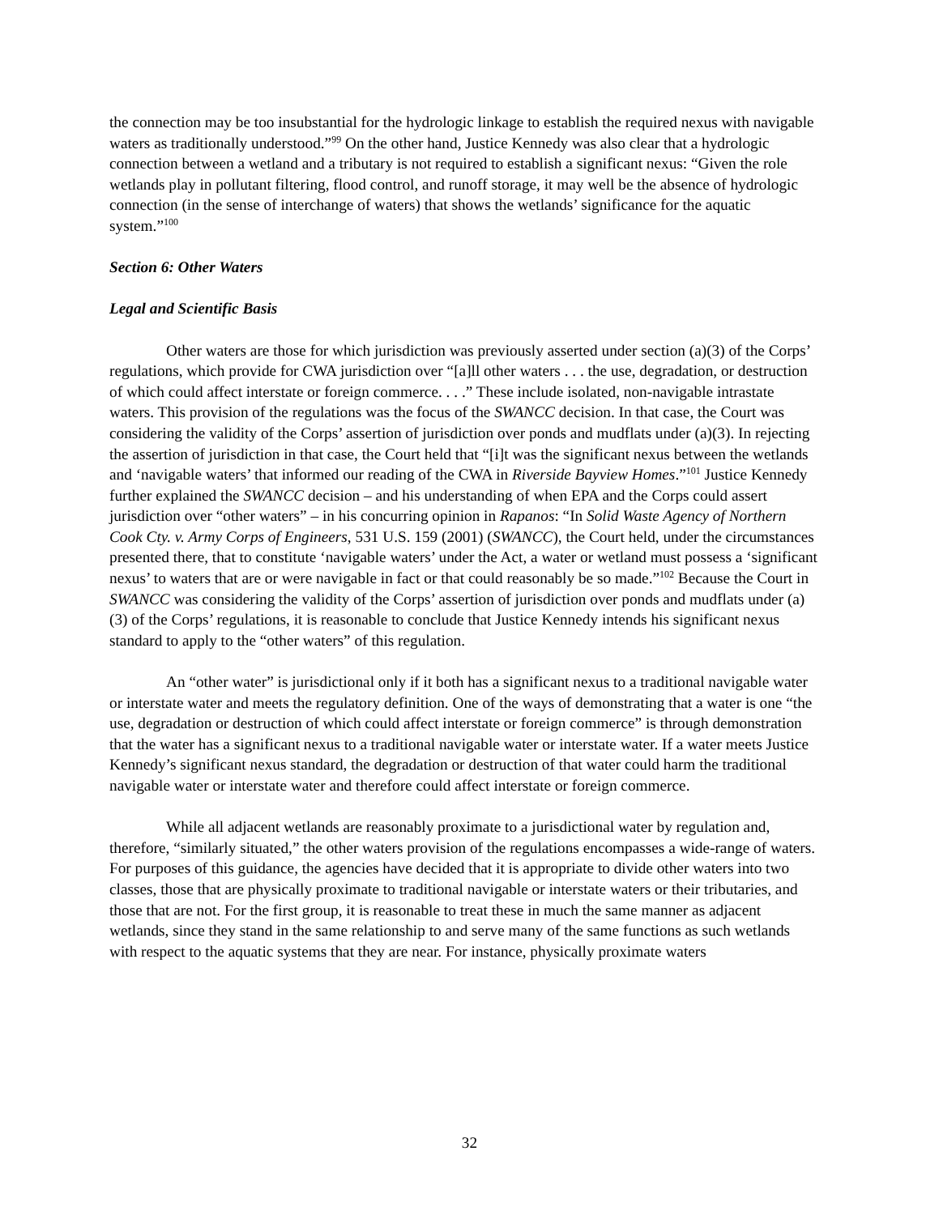the connection may be too insubstantial for the hydrologic linkage to establish the required nexus with navigable waters as traditionally understood.”<sup>99</sup> On the other hand, Justice Kennedy was also clear that a hydrologic connection between a wetland and a tributary is not required to establish a significant nexus: “Given the role wetlands play in pollutant filtering, flood control, and runoff storage, it may well be the absence of hydrologic connection (in the sense of interchange of waters) that shows the wetlands’ significance for the aquatic system.”<sup>100</sup>
Section 6: Other Waters
Legal and Scientific Basis
Other waters are those for which jurisdiction was previously asserted under section (a)(3) of the Corps’ regulations, which provide for CWA jurisdiction over “[a]ll other waters . . . the use, degradation, or destruction of which could affect interstate or foreign commerce. . . .” These include isolated, non-navigable intrastate waters. This provision of the regulations was the focus of the SWANCC decision. In that case, the Court was considering the validity of the Corps’ assertion of jurisdiction over ponds and mudflats under (a)(3). In rejecting the assertion of jurisdiction in that case, the Court held that “[i]t was the significant nexus between the wetlands and ‘navigable waters’ that informed our reading of the CWA in Riverside Bayview Homes.”<sup>101</sup> Justice Kennedy further explained the SWANCC decision – and his understanding of when EPA and the Corps could assert jurisdiction over “other waters” – in his concurring opinion in Rapanos: “In Solid Waste Agency of Northern Cook Cty. v. Army Corps of Engineers, 531 U.S. 159 (2001) (SWANCC), the Court held, under the circumstances presented there, that to constitute ‘navigable waters’ under the Act, a water or wetland must possess a ‘significant nexus’ to waters that are or were navigable in fact or that could reasonably be so made.”<sup>102</sup> Because the Court in SWANCC was considering the validity of the Corps’ assertion of jurisdiction over ponds and mudflats under (a)(3) of the Corps’ regulations, it is reasonable to conclude that Justice Kennedy intends his significant nexus standard to apply to the “other waters” of this regulation.
An “other water” is jurisdictional only if it both has a significant nexus to a traditional navigable water or interstate water and meets the regulatory definition. One of the ways of demonstrating that a water is one “the use, degradation or destruction of which could affect interstate or foreign commerce” is through demonstration that the water has a significant nexus to a traditional navigable water or interstate water. If a water meets Justice Kennedy’s significant nexus standard, the degradation or destruction of that water could harm the traditional navigable water or interstate water and therefore could affect interstate or foreign commerce.
While all adjacent wetlands are reasonably proximate to a jurisdictional water by regulation and, therefore, “similarly situated,” the other waters provision of the regulations encompasses a wide-range of waters. For purposes of this guidance, the agencies have decided that it is appropriate to divide other waters into two classes, those that are physically proximate to traditional navigable or interstate waters or their tributaries, and those that are not. For the first group, it is reasonable to treat these in much the same manner as adjacent wetlands, since they stand in the same relationship to and serve many of the same functions as such wetlands with respect to the aquatic systems that they are near. For instance, physically proximate waters
32